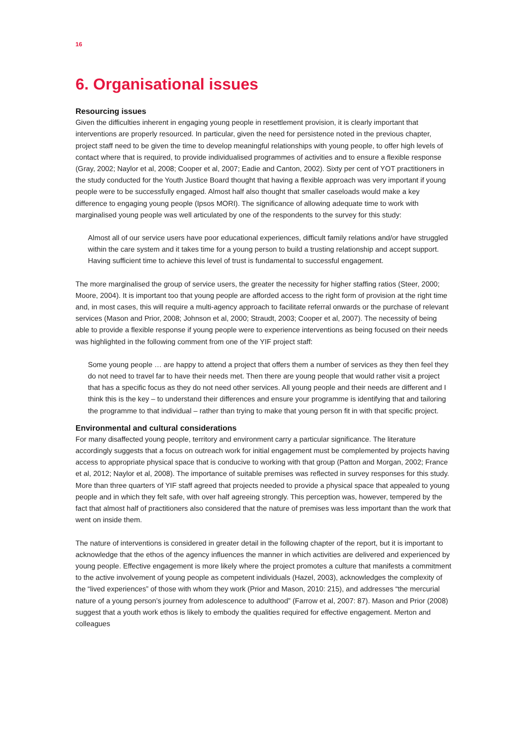16
6. Organisational issues
Resourcing issues
Given the difficulties inherent in engaging young people in resettlement provision, it is clearly important that interventions are properly resourced. In particular, given the need for persistence noted in the previous chapter, project staff need to be given the time to develop meaningful relationships with young people, to offer high levels of contact where that is required, to provide individualised programmes of activities and to ensure a flexible response (Gray, 2002; Naylor et al, 2008; Cooper et al, 2007; Eadie and Canton, 2002). Sixty per cent of YOT practitioners in the study conducted for the Youth Justice Board thought that having a flexible approach was very important if young people were to be successfully engaged. Almost half also thought that smaller caseloads would make a key difference to engaging young people (Ipsos MORI). The significance of allowing adequate time to work with marginalised young people was well articulated by one of the respondents to the survey for this study:
Almost all of our service users have poor educational experiences, difficult family relations and/or have struggled within the care system and it takes time for a young person to build a trusting relationship and accept support. Having sufficient time to achieve this level of trust is fundamental to successful engagement.
The more marginalised the group of service users, the greater the necessity for higher staffing ratios (Steer, 2000; Moore, 2004). It is important too that young people are afforded access to the right form of provision at the right time and, in most cases, this will require a multi-agency approach to facilitate referral onwards or the purchase of relevant services (Mason and Prior, 2008; Johnson et al, 2000; Straudt, 2003; Cooper et al, 2007). The necessity of being able to provide a flexible response if young people were to experience interventions as being focused on their needs was highlighted in the following comment from one of the YIF project staff:
Some young people … are happy to attend a project that offers them a number of services as they then feel they do not need to travel far to have their needs met. Then there are young people that would rather visit a project that has a specific focus as they do not need other services. All young people and their needs are different and I think this is the key – to understand their differences and ensure your programme is identifying that and tailoring the programme to that individual – rather than trying to make that young person fit in with that specific project.
Environmental and cultural considerations
For many disaffected young people, territory and environment carry a particular significance. The literature accordingly suggests that a focus on outreach work for initial engagement must be complemented by projects having access to appropriate physical space that is conducive to working with that group (Patton and Morgan, 2002; France et al, 2012; Naylor et al, 2008). The importance of suitable premises was reflected in survey responses for this study. More than three quarters of YIF staff agreed that projects needed to provide a physical space that appealed to young people and in which they felt safe, with over half agreeing strongly. This perception was, however, tempered by the fact that almost half of practitioners also considered that the nature of premises was less important than the work that went on inside them.
The nature of interventions is considered in greater detail in the following chapter of the report, but it is important to acknowledge that the ethos of the agency influences the manner in which activities are delivered and experienced by young people. Effective engagement is more likely where the project promotes a culture that manifests a commitment to the active involvement of young people as competent individuals (Hazel, 2003), acknowledges the complexity of the “lived experiences” of those with whom they work (Prior and Mason, 2010: 215), and addresses “the mercurial nature of a young person’s journey from adolescence to adulthood” (Farrow et al, 2007: 87). Mason and Prior (2008) suggest that a youth work ethos is likely to embody the qualities required for effective engagement. Merton and colleagues